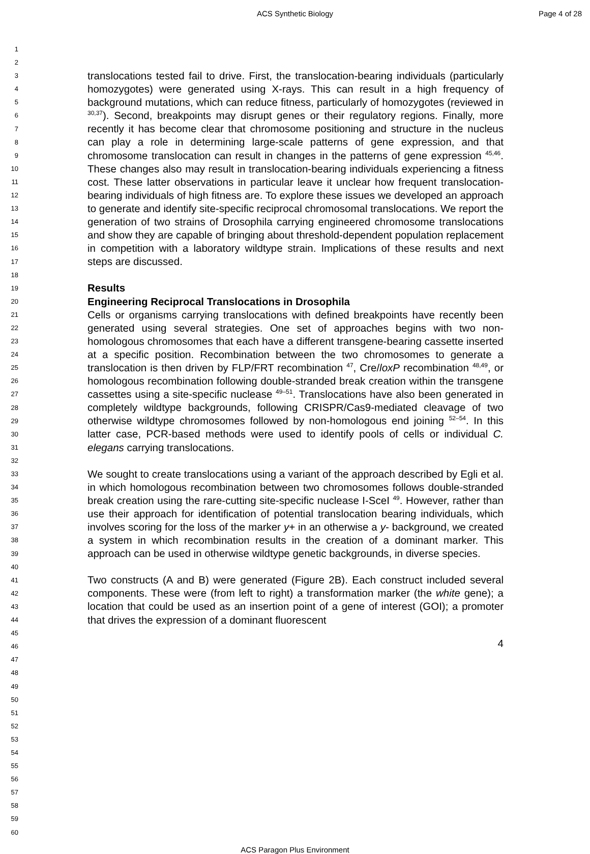ACS Synthetic Biology Page 4 of 28
1
2
3
4
5
6
7
8
9
10
11
12
13
14
15
16
17
18
19
20
21
22
23
24
25
26
27
28
29
30
31
32
33
34
35
36
37
38
39
40
41
42
43
44
45
46
47
48
49
50
51
52
53
54
55
56
57
58
59
60
translocations tested fail to drive. First, the translocation-bearing individuals (particularly homozygotes) were generated using X-rays. This can result in a high frequency of background mutations, which can reduce fitness, particularly of homozygotes (reviewed in <sup>30,37</sup>). Second, breakpoints may disrupt genes or their regulatory regions. Finally, more recently it has become clear that chromosome positioning and structure in the nucleus can play a role in determining large-scale patterns of gene expression, and that chromosome translocation can result in changes in the patterns of gene expression <sup>45,46</sup>. These changes also may result in translocation-bearing individuals experiencing a fitness cost. These latter observations in particular leave it unclear how frequent translocation-bearing individuals of high fitness are. To explore these issues we developed an approach to generate and identify site-specific reciprocal chromosomal translocations. We report the generation of two strains of Drosophila carrying engineered chromosome translocations and show they are capable of bringing about threshold-dependent population replacement in competition with a laboratory wildtype strain. Implications of these results and next steps are discussed.
Results
Engineering Reciprocal Translocations in Drosophila
Cells or organisms carrying translocations with defined breakpoints have recently been generated using several strategies. One set of approaches begins with two non-homologous chromosomes that each have a different transgene-bearing cassette inserted at a specific position. Recombination between the two chromosomes to generate a translocation is then driven by FLP/FRT recombination <sup>47</sup>, Cre/loxP recombination <sup>48,49</sup>, or homologous recombination following double-stranded break creation within the transgene cassettes using a site-specific nuclease <sup>49–51</sup>. Translocations have also been generated in completely wildtype backgrounds, following CRISPR/Cas9-mediated cleavage of two otherwise wildtype chromosomes followed by non-homologous end joining <sup>52–54</sup>. In this latter case, PCR-based methods were used to identify pools of cells or individual C. elegans carrying translocations.
We sought to create translocations using a variant of the approach described by Egli et al. in which homologous recombination between two chromosomes follows double-stranded break creation using the rare-cutting site-specific nuclease I-SceI <sup>49</sup>. However, rather than use their approach for identification of potential translocation bearing individuals, which involves scoring for the loss of the marker y+ in an otherwise a y- background, we created a system in which recombination results in the creation of a dominant marker. This approach can be used in otherwise wildtype genetic backgrounds, in diverse species.
Two constructs (A and B) were generated (Figure 2B). Each construct included several components. These were (from left to right) a transformation marker (the white gene); a location that could be used as an insertion point of a gene of interest (GOI); a promoter that drives the expression of a dominant fluorescent
4
ACS Paragon Plus Environment